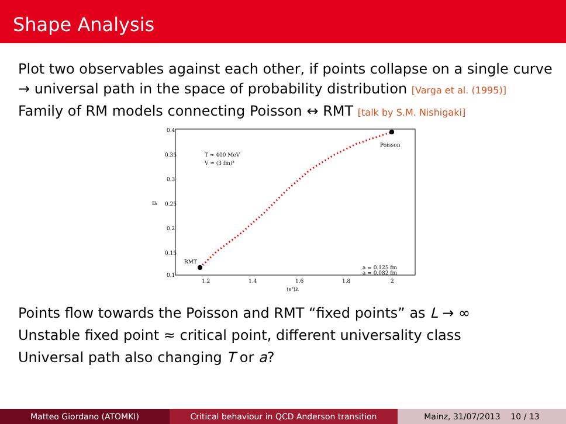Shape Analysis
Plot two observables against each other, if points collapse on a single curve
→ universal path in the space of probability distribution [Varga et al. (1995)]
Family of RM models connecting Poisson ↔ RMT [talk by S.M. Nishigaki]
0.4
0.35
0.3
0.25
0.2
0.15
0.1
1.2
1.4
1.6
1.8
2
⟨s²⟩λ
Iλ
T ≈ 400 MeV
V ≈ (3 fm)³
RMT
Poisson
a = 0.125 fm
a = 0.082 fm
Points flow towards the Poisson and RMT “fixed points” as L → ∞
Unstable fixed point ≈ critical point, different universality class
Universal path also changing T or a?
Matteo Giordano (ATOMKI) Critical behaviour in QCD Anderson transition Mainz, 31/07/2013 10 / 13